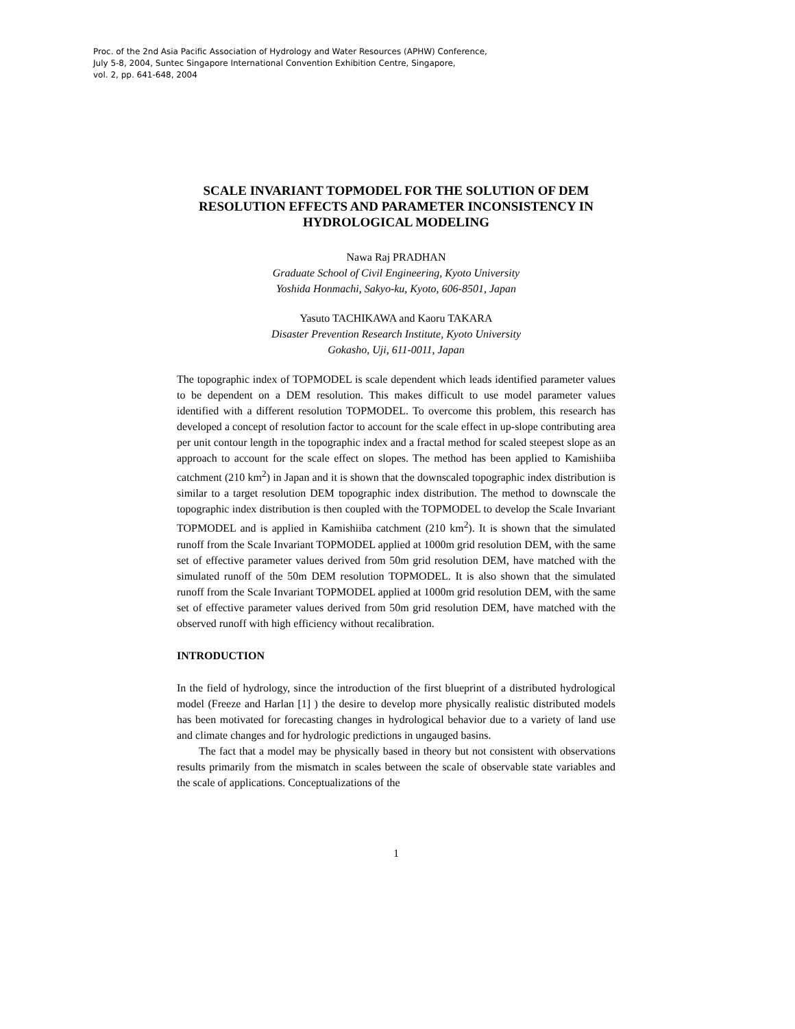Proc. of the 2nd Asia Pacific Association of Hydrology and Water Resources (APHW) Conference,
July 5-8, 2004, Suntec Singapore International Convention Exhibition Centre, Singapore,
vol. 2, pp. 641-648, 2004
SCALE INVARIANT TOPMODEL FOR THE SOLUTION OF DEM RESOLUTION EFFECTS AND PARAMETER INCONSISTENCY IN HYDROLOGICAL MODELING
Nawa Raj PRADHAN
Graduate School of Civil Engineering, Kyoto University
Yoshida Honmachi, Sakyo-ku, Kyoto, 606-8501, Japan
Yasuto TACHIKAWA and Kaoru TAKARA
Disaster Prevention Research Institute, Kyoto University
Gokasho, Uji, 611-0011, Japan
The topographic index of TOPMODEL is scale dependent which leads identified parameter values to be dependent on a DEM resolution. This makes difficult to use model parameter values identified with a different resolution TOPMODEL. To overcome this problem, this research has developed a concept of resolution factor to account for the scale effect in up-slope contributing area per unit contour length in the topographic index and a fractal method for scaled steepest slope as an approach to account for the scale effect on slopes. The method has been applied to Kamishiiba catchment (210 km<sup>2</sup>) in Japan and it is shown that the downscaled topographic index distribution is similar to a target resolution DEM topographic index distribution. The method to downscale the topographic index distribution is then coupled with the TOPMODEL to develop the Scale Invariant TOPMODEL and is applied in Kamishiiba catchment (210 km<sup>2</sup>). It is shown that the simulated runoff from the Scale Invariant TOPMODEL applied at 1000m grid resolution DEM, with the same set of effective parameter values derived from 50m grid resolution DEM, have matched with the simulated runoff of the 50m DEM resolution TOPMODEL. It is also shown that the simulated runoff from the Scale Invariant TOPMODEL applied at 1000m grid resolution DEM, with the same set of effective parameter values derived from 50m grid resolution DEM, have matched with the observed runoff with high efficiency without recalibration.
INTRODUCTION
In the field of hydrology, since the introduction of the first blueprint of a distributed hydrological model (Freeze and Harlan [1] ) the desire to develop more physically realistic distributed models has been motivated for forecasting changes in hydrological behavior due to a variety of land use and climate changes and for hydrologic predictions in ungauged basins.
The fact that a model may be physically based in theory but not consistent with observations results primarily from the mismatch in scales between the scale of observable state variables and the scale of applications. Conceptualizations of the
1